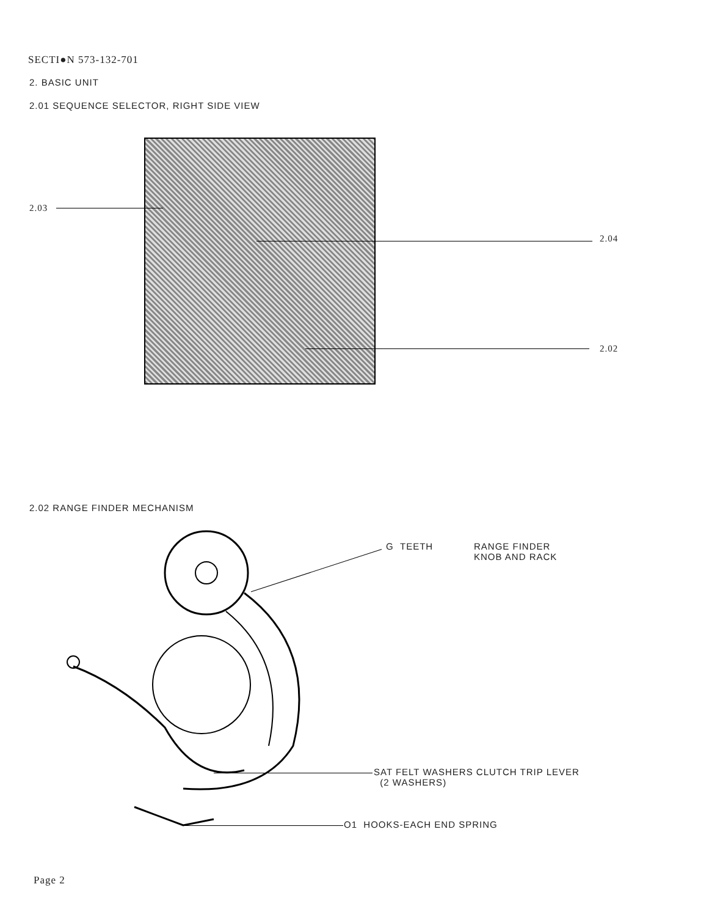SECTI●N 573-132-701
2. BASIC UNIT
2.01 SEQUENCE SELECTOR, RIGHT SIDE VIEW
2.03
2.04
2.02
2.02 RANGE FINDER MECHANISM
G TEETH
RANGE FINDER
KNOB AND RACK
SAT FELT WASHERS CLUTCH TRIP LEVER
(2 WASHERS)
O1 HOOKS-EACH END SPRING
Page 2